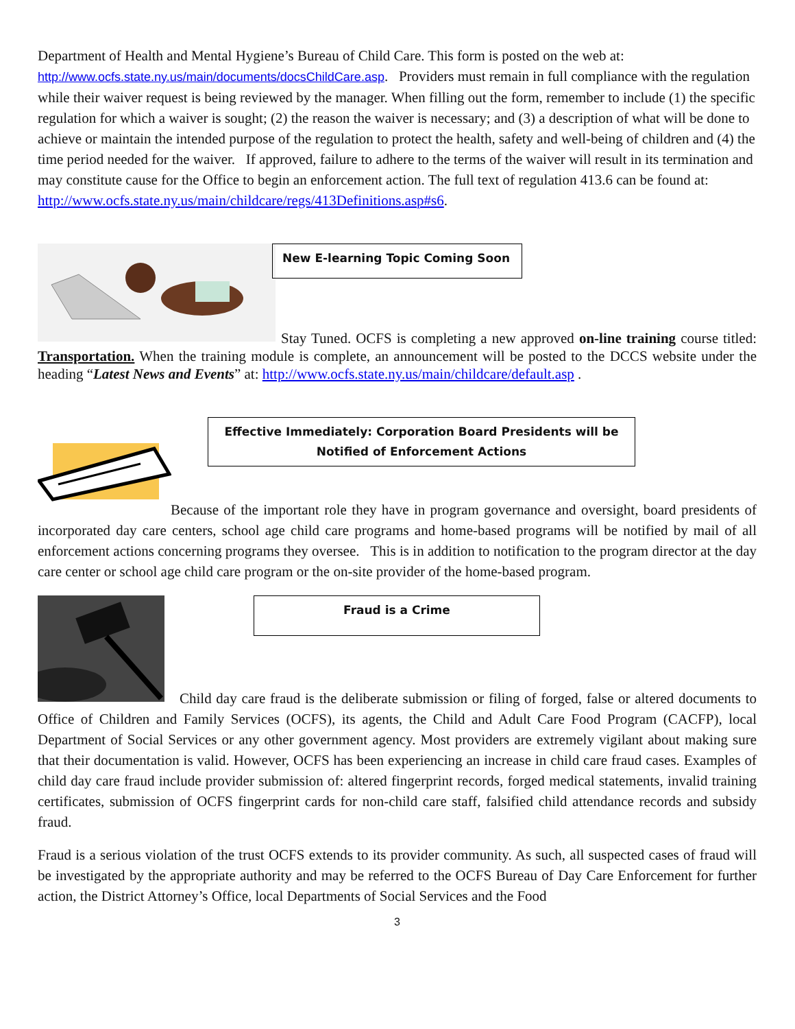Department of Health and Mental Hygiene’s Bureau of Child Care. This form is posted on the web at: http://www.ocfs.state.ny.us/main/documents/docsChildCare.asp. Providers must remain in full compliance with the regulation while their waiver request is being reviewed by the manager. When filling out the form, remember to include (1) the specific regulation for which a waiver is sought; (2) the reason the waiver is necessary; and (3) a description of what will be done to achieve or maintain the intended purpose of the regulation to protect the health, safety and well-being of children and (4) the time period needed for the waiver. If approved, failure to adhere to the terms of the waiver will result in its termination and may constitute cause for the Office to begin an enforcement action. The full text of regulation 413.6 can be found at: http://www.ocfs.state.ny.us/main/childcare/regs/413Definitions.asp#s6.
New E-learning Topic Coming Soon
Stay Tuned. OCFS is completing a new approved on-line training course titled: Transportation. When the training module is complete, an announcement will be posted to the DCCS website under the heading “Latest News and Events” at: http://www.ocfs.state.ny.us/main/childcare/default.asp .
Effective Immediately: Corporation Board Presidents will be Notified of Enforcement Actions
Because of the important role they have in program governance and oversight, board presidents of incorporated day care centers, school age child care programs and home-based programs will be notified by mail of all enforcement actions concerning programs they oversee. This is in addition to notification to the program director at the day care center or school age child care program or the on-site provider of the home-based program.
Fraud is a Crime
Child day care fraud is the deliberate submission or filing of forged, false or altered documents to Office of Children and Family Services (OCFS), its agents, the Child and Adult Care Food Program (CACFP), local Department of Social Services or any other government agency. Most providers are extremely vigilant about making sure that their documentation is valid. However, OCFS has been experiencing an increase in child care fraud cases. Examples of child day care fraud include provider submission of: altered fingerprint records, forged medical statements, invalid training certificates, submission of OCFS fingerprint cards for non-child care staff, falsified child attendance records and subsidy fraud.
Fraud is a serious violation of the trust OCFS extends to its provider community. As such, all suspected cases of fraud will be investigated by the appropriate authority and may be referred to the OCFS Bureau of Day Care Enforcement for further action, the District Attorney’s Office, local Departments of Social Services and the Food
3